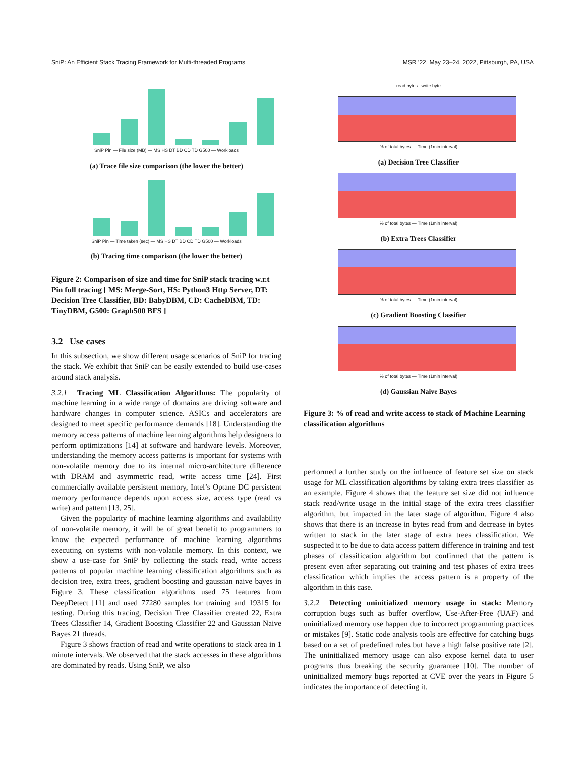SniP: An Efficient Stack Tracing Framework for Multi-threaded Programs MSR ’22, May 23–24, 2022, Pittsburgh, PA, USA
SniP Pin — File size (MB) — MS HS DT BD CD TD G500 — Workloads
(a) Trace file size comparison (the lower the better)
SniP Pin — Time taken (sec) — MS HS DT BD CD TD G500 — Workloads
(b) Tracing time comparison (the lower the better)
Figure 2: Comparison of size and time for SniP stack tracing w.r.t Pin full tracing [ MS: Merge-Sort, HS: Python3 Http Server, DT: Decision Tree Classifier, BD: BabyDBM, CD: CacheDBM, TD: TinyDBM, G500: Graph500 BFS ]
3.2 Use cases
In this subsection, we show different usage scenarios of SniP for tracing the stack. We exhibit that SniP can be easily extended to build use-cases around stack analysis.
3.2.1 Tracing ML Classification Algorithms: The popularity of machine learning in a wide range of domains are driving software and hardware changes in computer science. ASICs and accelerators are designed to meet specific performance demands [18]. Understanding the memory access patterns of machine learning algorithms help designers to perform optimizations [14] at software and hardware levels. Moreover, understanding the memory access patterns is important for systems with non-volatile memory due to its internal micro-architecture difference with DRAM and asymmetric read, write access time [24]. First commercially available persistent memory, Intel’s Optane DC persistent memory performance depends upon access size, access type (read vs write) and pattern [13, 25].
Given the popularity of machine learning algorithms and availability of non-volatile memory, it will be of great benefit to programmers to know the expected performance of machine learning algorithms executing on systems with non-volatile memory. In this context, we show a use-case for SniP by collecting the stack read, write access patterns of popular machine learning classification algorithms such as decision tree, extra trees, gradient boosting and gaussian naive bayes in Figure 3. These classification algorithms used 75 features from DeepDetect [11] and used 77280 samples for training and 19315 for testing. During this tracing, Decision Tree Classifier created 22, Extra Trees Classifier 14, Gradient Boosting Classifier 22 and Gaussian Naive Bayes 21 threads.
Figure 3 shows fraction of read and write operations to stack area in 1 minute intervals. We observed that the stack accesses in these algorithms are dominated by reads. Using SniP, we also
read bytes write byte
% of total bytes — Time (1min interval)
(a) Decision Tree Classifier
% of total bytes — Time (1min interval)
(b) Extra Trees Classifier
% of total bytes — Time (1min interval)
(c) Gradient Boosting Classifier
% of total bytes — Time (1min interval)
(d) Gaussian Naive Bayes
Figure 3: % of read and write access to stack of Machine Learning classification algorithms
performed a further study on the influence of feature set size on stack usage for ML classification algorithms by taking extra trees classifier as an example. Figure 4 shows that the feature set size did not influence stack read/write usage in the initial stage of the extra trees classifier algorithm, but impacted in the later stage of algorithm. Figure 4 also shows that there is an increase in bytes read from and decrease in bytes written to stack in the later stage of extra trees classification. We suspected it to be due to data access pattern difference in training and test phases of classification algorithm but confirmed that the pattern is present even after separating out training and test phases of extra trees classification which implies the access pattern is a property of the algorithm in this case.
3.2.2 Detecting uninitialized memory usage in stack: Memory corruption bugs such as buffer overflow, Use-After-Free (UAF) and uninitialized memory use happen due to incorrect programming practices or mistakes [9]. Static code analysis tools are effective for catching bugs based on a set of predefined rules but have a high false positive rate [2]. The uninitialized memory usage can also expose kernel data to user programs thus breaking the security guarantee [10]. The number of uninitialized memory bugs reported at CVE over the years in Figure 5 indicates the importance of detecting it.